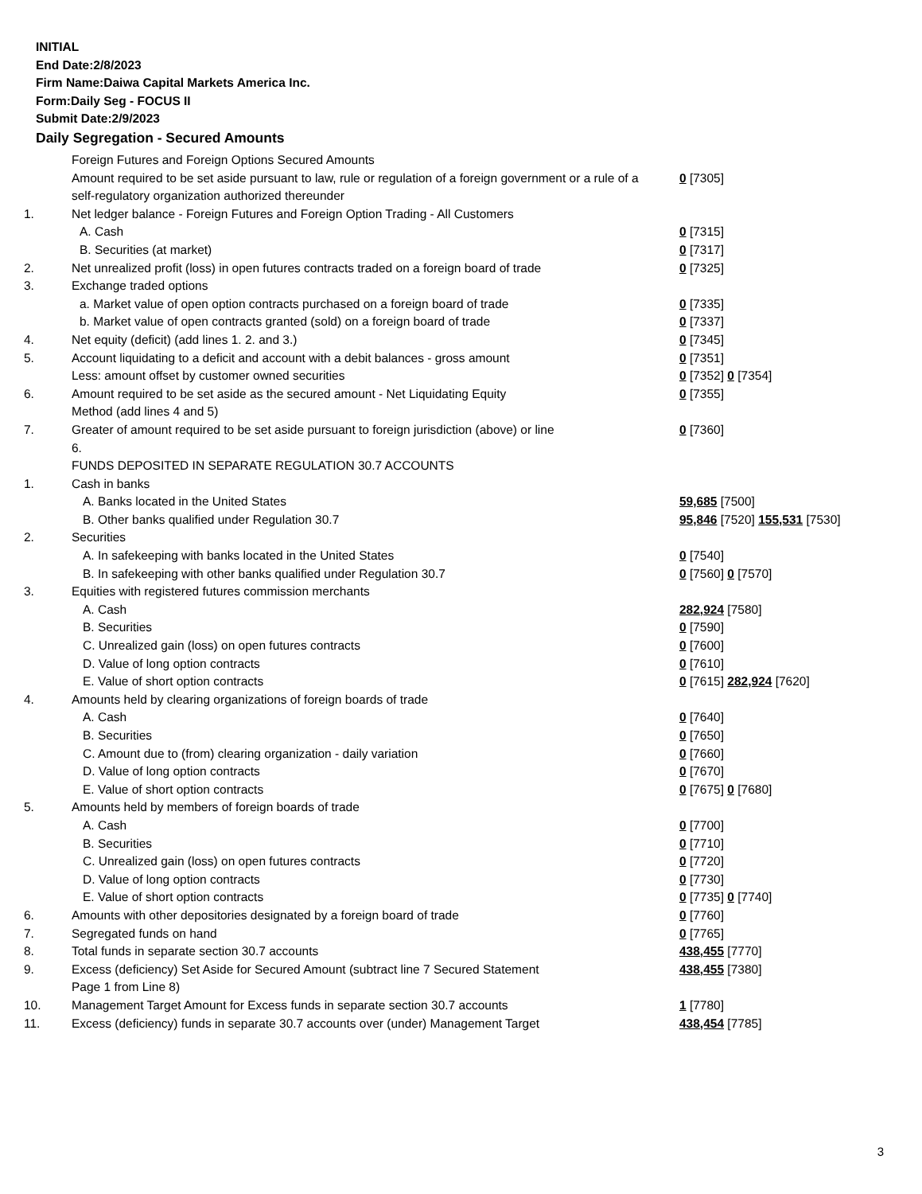INITIAL
End Date:2/8/2023
Firm Name:Daiwa Capital Markets America Inc.
Form:Daily Seg - FOCUS II
Submit Date:2/9/2023
Daily Segregation - Secured Amounts
| | Foreign Futures and Foreign Options Secured Amounts | |
| | Amount required to be set aside pursuant to law, rule or regulation of a foreign government or a rule of a self-regulatory organization authorized thereunder | 0 [7305] |
| 1. | Net ledger balance - Foreign Futures and Foreign Option Trading - All Customers | |
| | A. Cash | 0 [7315] |
| | B. Securities (at market) | 0 [7317] |
| 2. | Net unrealized profit (loss) in open futures contracts traded on a foreign board of trade | 0 [7325] |
| 3. | Exchange traded options | |
| | a. Market value of open option contracts purchased on a foreign board of trade | 0 [7335] |
| | b. Market value of open contracts granted (sold) on a foreign board of trade | 0 [7337] |
| 4. | Net equity (deficit) (add lines 1. 2. and 3.) | 0 [7345] |
| 5. | Account liquidating to a deficit and account with a debit balances - gross amount | 0 [7351] |
| | Less: amount offset by customer owned securities | 0 [7352] 0 [7354] |
| 6. | Amount required to be set aside as the secured amount - Net Liquidating Equity Method (add lines 4 and 5) | 0 [7355] |
| 7. | Greater of amount required to be set aside pursuant to foreign jurisdiction (above) or line 6. | 0 [7360] |
| | FUNDS DEPOSITED IN SEPARATE REGULATION 30.7 ACCOUNTS | |
| 1. | Cash in banks | |
| | A. Banks located in the United States | 59,685 [7500] |
| | B. Other banks qualified under Regulation 30.7 | 95,846 [7520] 155,531 [7530] |
| 2. | Securities | |
| | A. In safekeeping with banks located in the United States | 0 [7540] |
| | B. In safekeeping with other banks qualified under Regulation 30.7 | 0 [7560] 0 [7570] |
| 3. | Equities with registered futures commission merchants | |
| | A. Cash | 282,924 [7580] |
| | B. Securities | 0 [7590] |
| | C. Unrealized gain (loss) on open futures contracts | 0 [7600] |
| | D. Value of long option contracts | 0 [7610] |
| | E. Value of short option contracts | 0 [7615] 282,924 [7620] |
| 4. | Amounts held by clearing organizations of foreign boards of trade | |
| | A. Cash | 0 [7640] |
| | B. Securities | 0 [7650] |
| | C. Amount due to (from) clearing organization - daily variation | 0 [7660] |
| | D. Value of long option contracts | 0 [7670] |
| | E. Value of short option contracts | 0 [7675] 0 [7680] |
| 5. | Amounts held by members of foreign boards of trade | |
| | A. Cash | 0 [7700] |
| | B. Securities | 0 [7710] |
| | C. Unrealized gain (loss) on open futures contracts | 0 [7720] |
| | D. Value of long option contracts | 0 [7730] |
| | E. Value of short option contracts | 0 [7735] 0 [7740] |
| 6. | Amounts with other depositories designated by a foreign board of trade | 0 [7760] |
| 7. | Segregated funds on hand | 0 [7765] |
| 8. | Total funds in separate section 30.7 accounts | 438,455 [7770] |
| 9. | Excess (deficiency) Set Aside for Secured Amount (subtract line 7 Secured Statement Page 1 from Line 8) | 438,455 [7380] |
| 10. | Management Target Amount for Excess funds in separate section 30.7 accounts | 1 [7780] |
| 11. | Excess (deficiency) funds in separate 30.7 accounts over (under) Management Target | 438,454 [7785] |
3